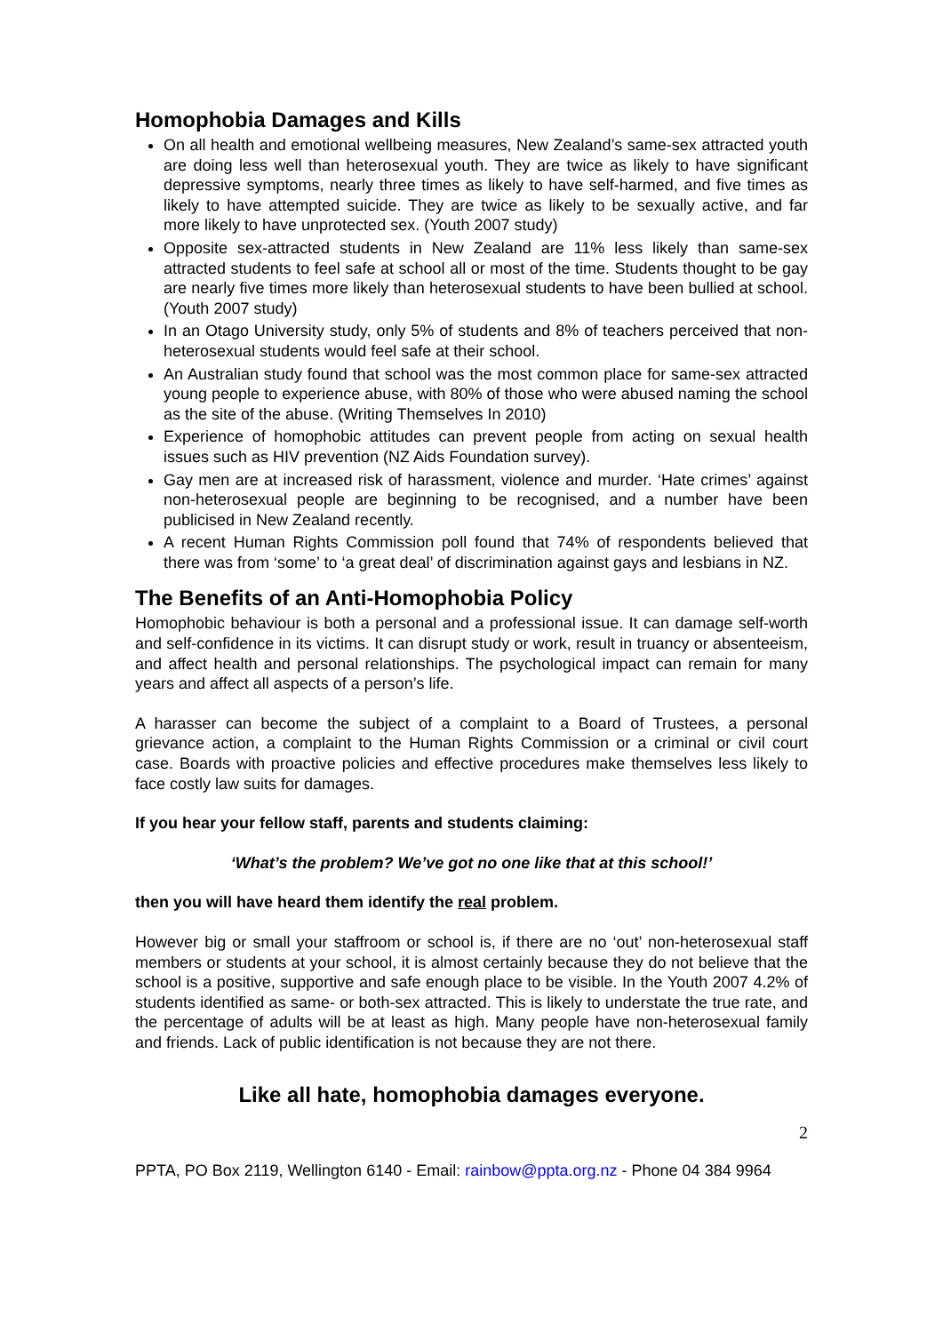Homophobia Damages and Kills
On all health and emotional wellbeing measures, New Zealand’s same-sex attracted youth are doing less well than heterosexual youth. They are twice as likely to have significant depressive symptoms, nearly three times as likely to have self-harmed, and five times as likely to have attempted suicide. They are twice as likely to be sexually active, and far more likely to have unprotected sex. (Youth 2007 study)
Opposite sex-attracted students in New Zealand are 11% less likely than same-sex attracted students to feel safe at school all or most of the time. Students thought to be gay are nearly five times more likely than heterosexual students to have been bullied at school. (Youth 2007 study)
In an Otago University study, only 5% of students and 8% of teachers perceived that non-heterosexual students would feel safe at their school.
An Australian study found that school was the most common place for same-sex attracted young people to experience abuse, with 80% of those who were abused naming the school as the site of the abuse. (Writing Themselves In 2010)
Experience of homophobic attitudes can prevent people from acting on sexual health issues such as HIV prevention (NZ Aids Foundation survey).
Gay men are at increased risk of harassment, violence and murder. ‘Hate crimes’ against non-heterosexual people are beginning to be recognised, and a number have been publicised in New Zealand recently.
A recent Human Rights Commission poll found that 74% of respondents believed that there was from ‘some’ to ‘a great deal’ of discrimination against gays and lesbians in NZ.
The Benefits of an Anti-Homophobia Policy
Homophobic behaviour is both a personal and a professional issue. It can damage self-worth and self-confidence in its victims. It can disrupt study or work, result in truancy or absenteeism, and affect health and personal relationships. The psychological impact can remain for many years and affect all aspects of a person’s life.
A harasser can become the subject of a complaint to a Board of Trustees, a personal grievance action, a complaint to the Human Rights Commission or a criminal or civil court case. Boards with proactive policies and effective procedures make themselves less likely to face costly law suits for damages.
If you hear your fellow staff, parents and students claiming:
‘What’s the problem? We’ve got no one like that at this school!’
then you will have heard them identify the real problem.
However big or small your staffroom or school is, if there are no ‘out’ non-heterosexual staff members or students at your school, it is almost certainly because they do not believe that the school is a positive, supportive and safe enough place to be visible. In the Youth 2007 4.2% of students identified as same- or both-sex attracted. This is likely to understate the true rate, and the percentage of adults will be at least as high. Many people have non-heterosexual family and friends. Lack of public identification is not because they are not there.
Like all hate, homophobia damages everyone.
2
PPTA, PO Box 2119, Wellington 6140 - Email: rainbow@ppta.org.nz - Phone 04 384 9964